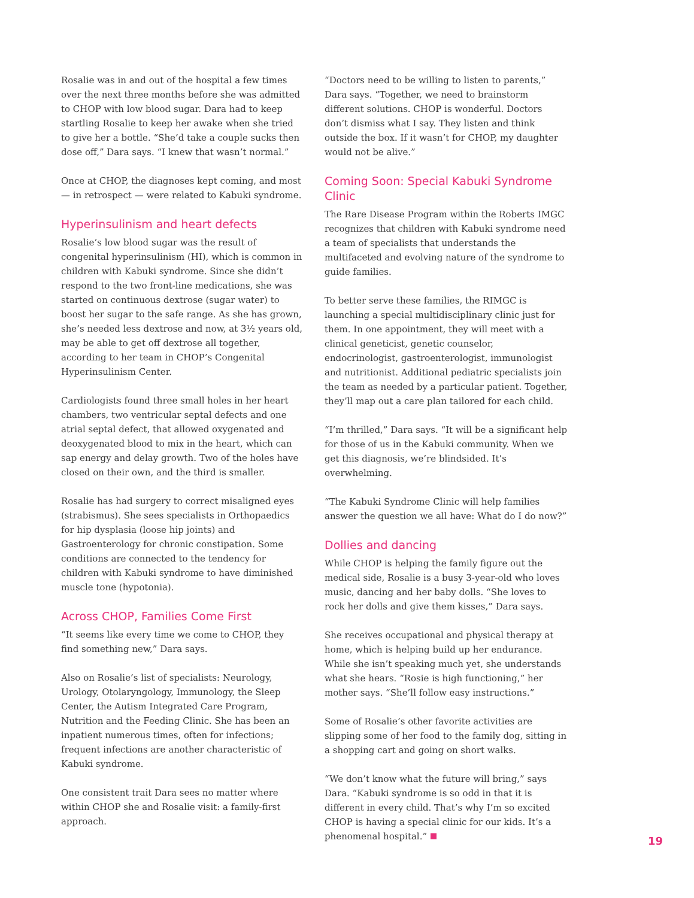Rosalie was in and out of the hospital a few times over the next three months before she was admitted to CHOP with low blood sugar. Dara had to keep startling Rosalie to keep her awake when she tried to give her a bottle. “She’d take a couple sucks then dose off,” Dara says. “I knew that wasn’t normal.”
Once at CHOP, the diagnoses kept coming, and most — in retrospect — were related to Kabuki syndrome.
Hyperinsulinism and heart defects
Rosalie’s low blood sugar was the result of congenital hyperinsulinism (HI), which is common in children with Kabuki syndrome. Since she didn’t respond to the two front-line medications, she was started on continuous dextrose (sugar water) to boost her sugar to the safe range. As she has grown, she’s needed less dextrose and now, at 3½ years old, may be able to get off dextrose all together, according to her team in CHOP’s Congenital Hyperinsulinism Center.
Cardiologists found three small holes in her heart chambers, two ventricular septal defects and one atrial septal defect, that allowed oxygenated and deoxygenated blood to mix in the heart, which can sap energy and delay growth. Two of the holes have closed on their own, and the third is smaller.
Rosalie has had surgery to correct misaligned eyes (strabismus). She sees specialists in Orthopaedics for hip dysplasia (loose hip joints) and Gastroenterology for chronic constipation. Some conditions are connected to the tendency for children with Kabuki syndrome to have diminished muscle tone (hypotonia).
Across CHOP, Families Come First
“It seems like every time we come to CHOP, they find something new,” Dara says.
Also on Rosalie’s list of specialists: Neurology, Urology, Otolaryngology, Immunology, the Sleep Center, the Autism Integrated Care Program, Nutrition and the Feeding Clinic. She has been an inpatient numerous times, often for infections; frequent infections are another characteristic of Kabuki syndrome.
One consistent trait Dara sees no matter where within CHOP she and Rosalie visit: a family-first approach.
“Doctors need to be willing to listen to parents,” Dara says. “Together, we need to brainstorm different solutions. CHOP is wonderful. Doctors don’t dismiss what I say. They listen and think outside the box. If it wasn’t for CHOP, my daughter would not be alive.”
Coming Soon: Special Kabuki Syndrome Clinic
The Rare Disease Program within the Roberts IMGC recognizes that children with Kabuki syndrome need a team of specialists that understands the multifaceted and evolving nature of the syndrome to guide families.
To better serve these families, the RIMGC is launching a special multidisciplinary clinic just for them. In one appointment, they will meet with a clinical geneticist, genetic counselor, endocrinologist, gastroenterologist, immunologist and nutritionist. Additional pediatric specialists join the team as needed by a particular patient. Together, they’ll map out a care plan tailored for each child.
“I’m thrilled,” Dara says. “It will be a significant help for those of us in the Kabuki community. When we get this diagnosis, we’re blindsided. It’s overwhelming.
“The Kabuki Syndrome Clinic will help families answer the question we all have: What do I do now?”
Dollies and dancing
While CHOP is helping the family figure out the medical side, Rosalie is a busy 3-year-old who loves music, dancing and her baby dolls. “She loves to rock her dolls and give them kisses,” Dara says.
She receives occupational and physical therapy at home, which is helping build up her endurance. While she isn’t speaking much yet, she understands what she hears. “Rosie is high functioning,” her mother says. “She’ll follow easy instructions.”
Some of Rosalie’s other favorite activities are slipping some of her food to the family dog, sitting in a shopping cart and going on short walks.
“We don’t know what the future will bring,” says Dara. “Kabuki syndrome is so odd in that it is different in every child. That’s why I’m so excited CHOP is having a special clinic for our kids. It’s a phenomenal hospital.”
19